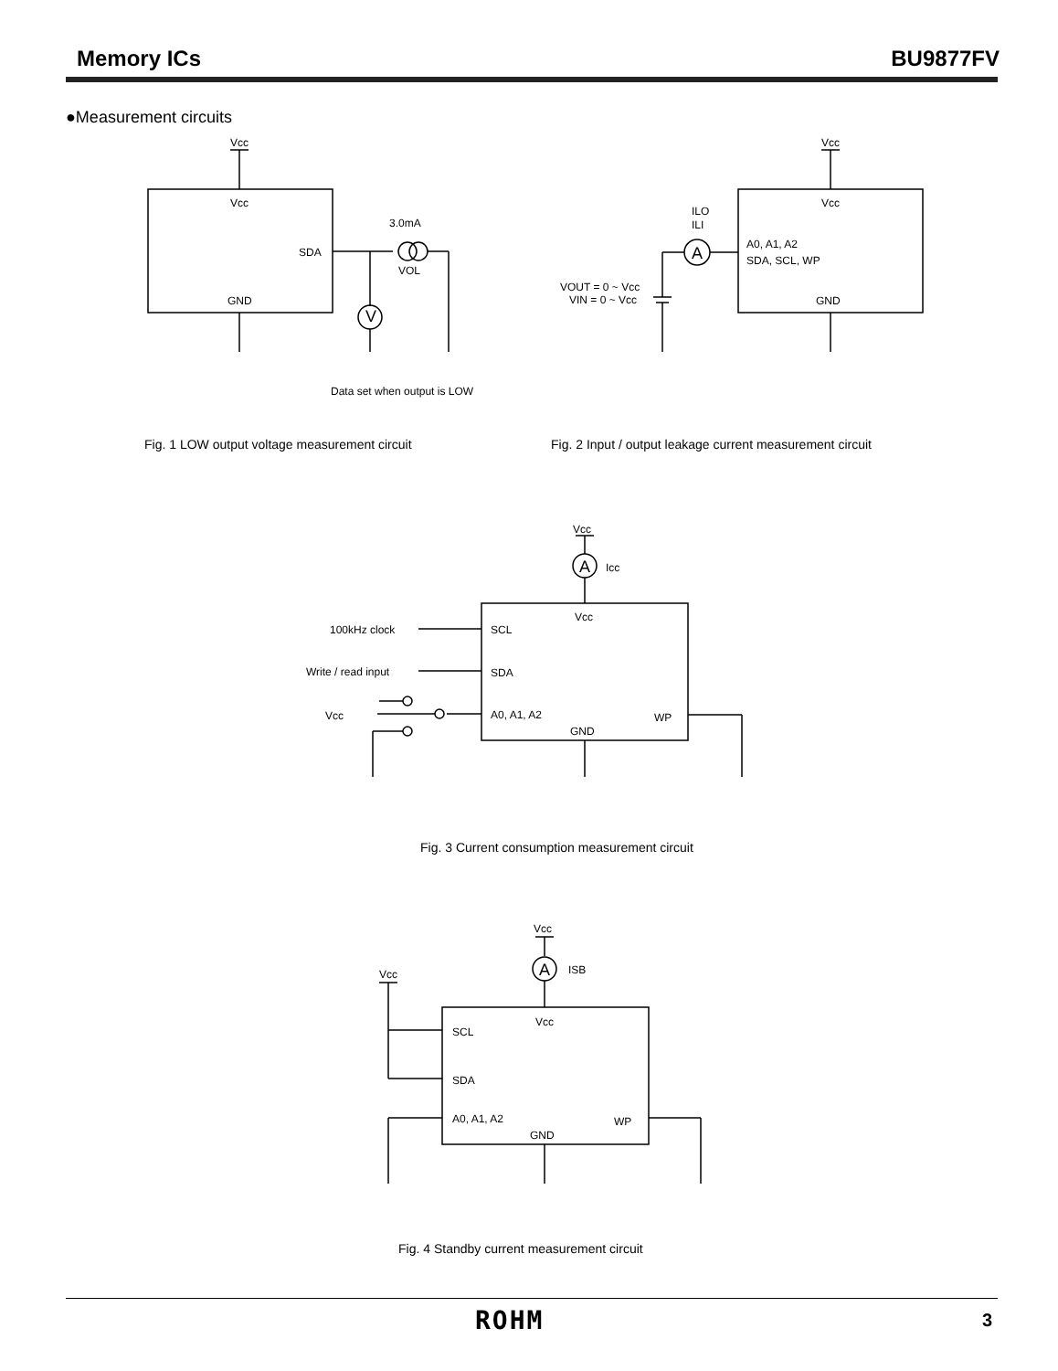Memory ICs BU9877FV
●Measurement circuits
Vcc
Vcc
SDA
GND
3.0mA
VOL
V
Data set when output is LOW
Vcc
Vcc
ILO
ILI
A
A0, A1, A2
SDA, SCL, WP
GND
VOUT = 0 ~ Vcc
VIN = 0 ~ Vcc
Fig. 1 LOW output voltage measurement circuit
Fig. 2 Input / output leakage current measurement circuit
Vcc
A
Icc
Vcc
SCL
SDA
A0, A1, A2
GND
WP
100kHz clock
Write / read input
Vcc
Fig. 3 Current consumption measurement circuit
Vcc
A
ISB
Vcc
Vcc
SCL
SDA
A0, A1, A2
GND
WP
Fig. 4 Standby current measurement circuit
ROHM 3